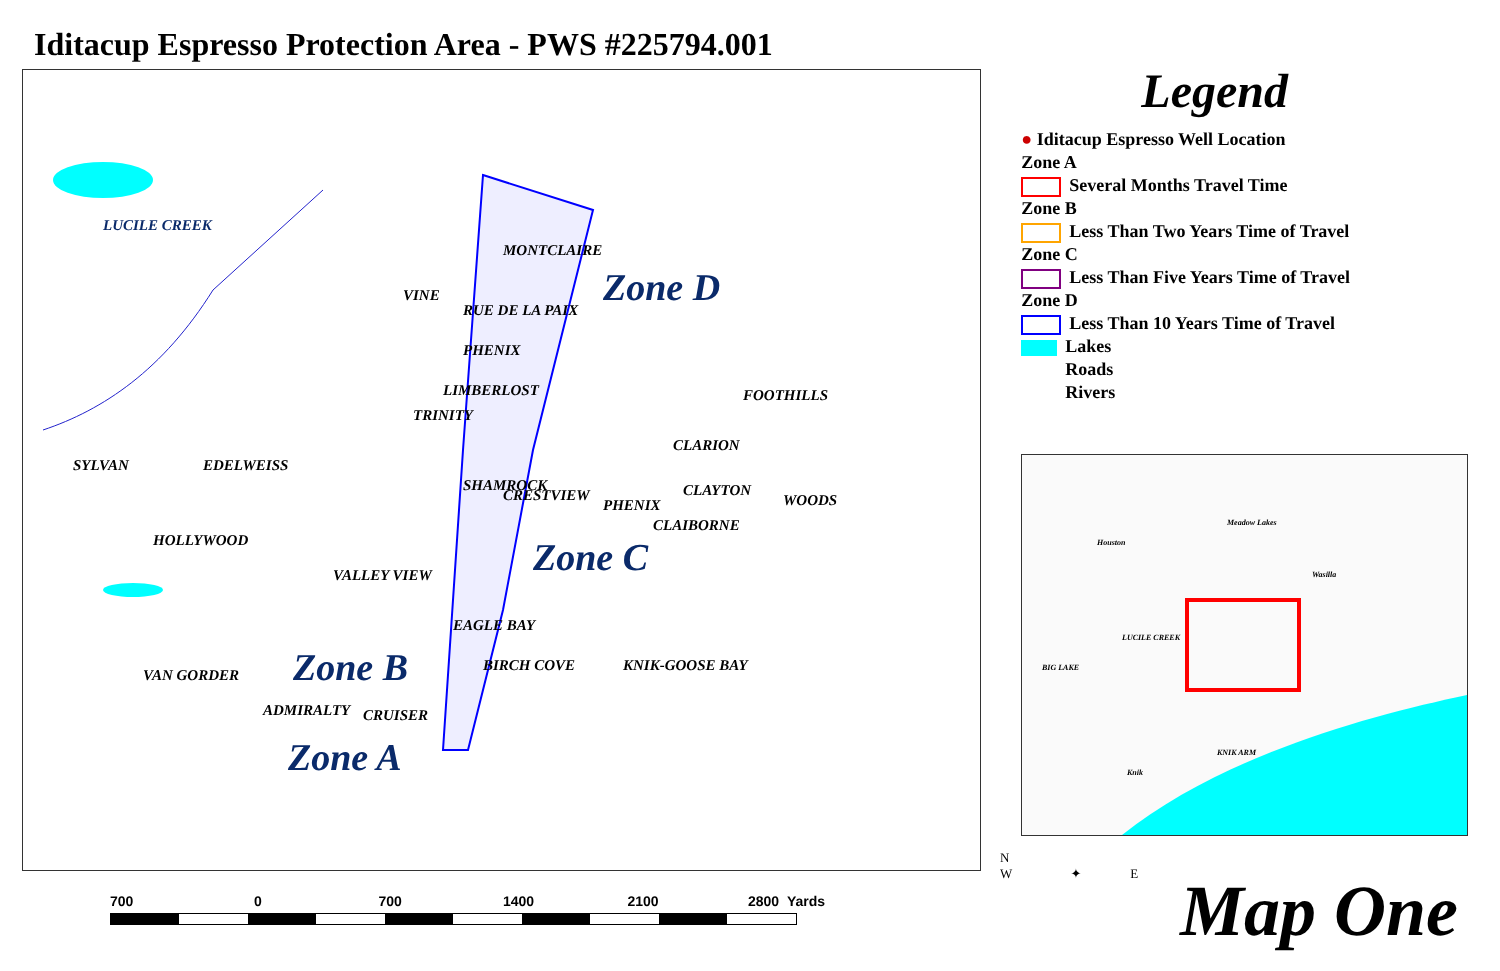Iditacup Espresso Protection Area - PWS #225794.001
LUCILE CREEK
MONTCLAIRE
RUE DE LA PAIX
PHENIX
LIMBERLOST
TRINITY
CRESTVIEW
CLARION
CLAYTON
WOODS
HOLLYWOOD
VAN GORDER
ADMIRALTY
CRUISER
BIRCH COVE
KNIK-GOOSE BAY
SYLVAN
EDELWEISS
VALLEY VIEW
VINE
SHAMROCK
EAGLE BAY
PHENIX
CLAIBORNE
FOOTHILLS
Zone D
Zone C
Zone B
Zone A
Legend
● Iditacup Espresso Well Location
Zone A
Several Months Travel Time
Zone B
Less Than Two Years Time of Travel
Zone C
Less Than Five Years Time of Travel
Zone D
Less Than 10 Years Time of Travel
Lakes
Roads
Rivers
Houston
Meadow Lakes
Wasilla
Knik
KNIK ARM
LUCILE CREEK
BIG LAKE
700 0 700 1400 2100 2800 Yards
N
W ✦ E
Map One